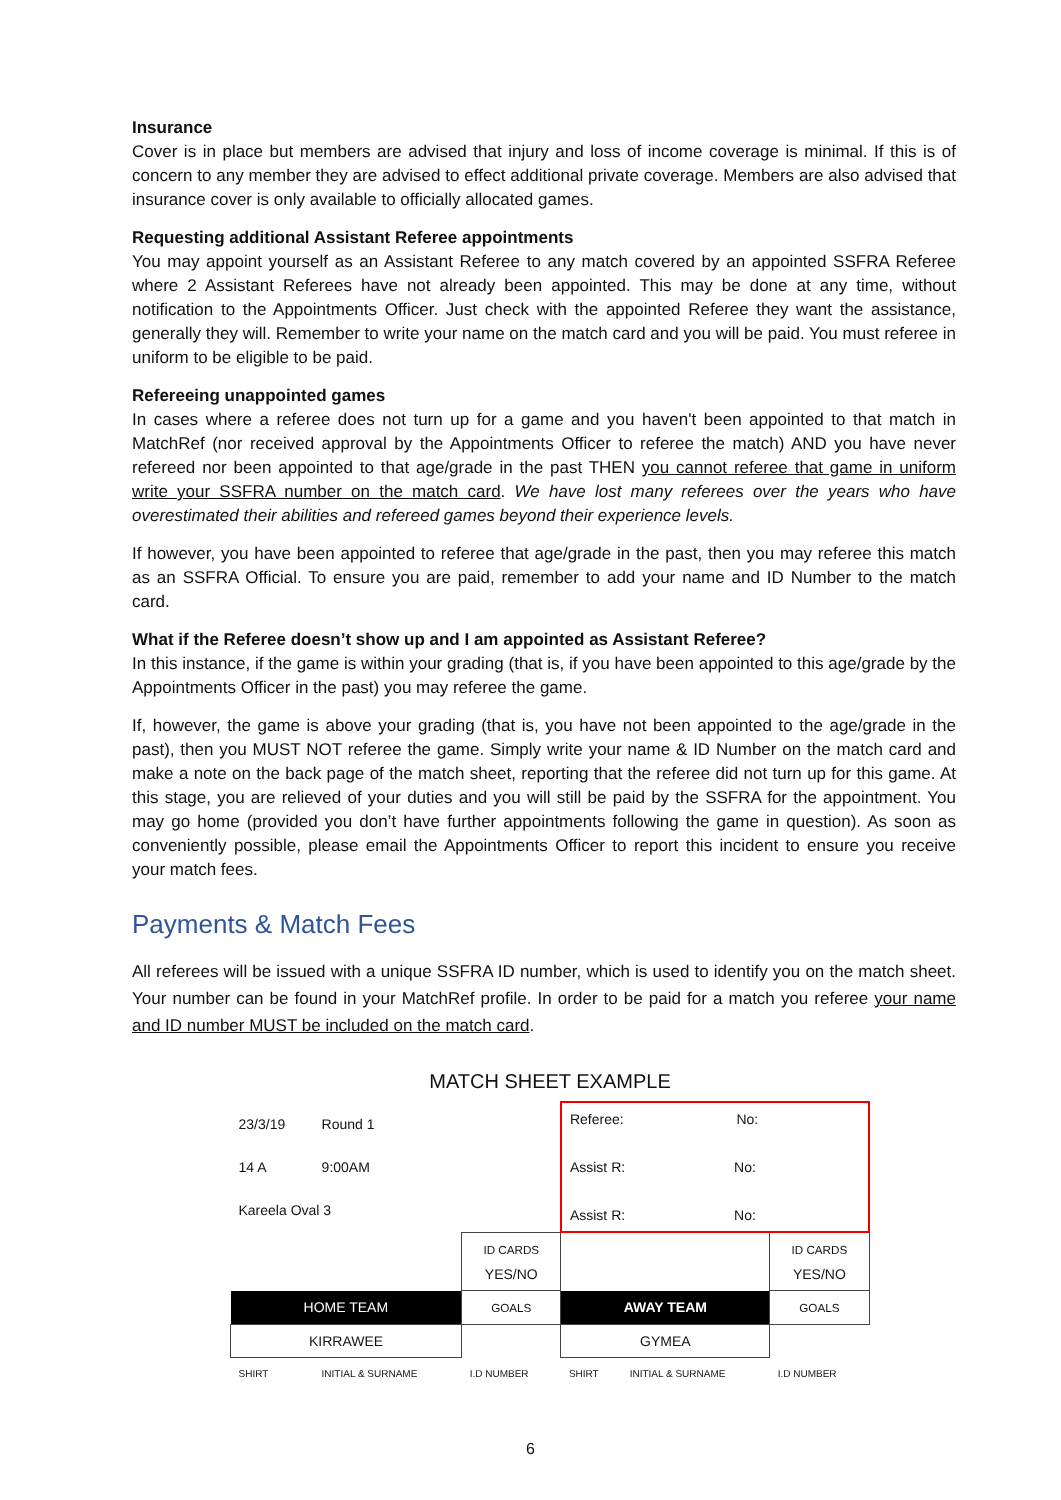Insurance
Cover is in place but members are advised that injury and loss of income coverage is minimal. If this is of concern to any member they are advised to effect additional private coverage. Members are also advised that insurance cover is only available to officially allocated games.
Requesting additional Assistant Referee appointments
You may appoint yourself as an Assistant Referee to any match covered by an appointed SSFRA Referee where 2 Assistant Referees have not already been appointed. This may be done at any time, without notification to the Appointments Officer. Just check with the appointed Referee they want the assistance, generally they will. Remember to write your name on the match card and you will be paid. You must referee in uniform to be eligible to be paid.
Refereeing unappointed games
In cases where a referee does not turn up for a game and you haven't been appointed to that match in MatchRef (nor received approval by the Appointments Officer to referee the match) AND you have never refereed nor been appointed to that age/grade in the past THEN you cannot referee that game in uniform write your SSFRA number on the match card. We have lost many referees over the years who have overestimated their abilities and refereed games beyond their experience levels.
If however, you have been appointed to referee that age/grade in the past, then you may referee this match as an SSFRA Official. To ensure you are paid, remember to add your name and ID Number to the match card.
What if the Referee doesn’t show up and I am appointed as Assistant Referee?
In this instance, if the game is within your grading (that is, if you have been appointed to this age/grade by the Appointments Officer in the past) you may referee the game.
If, however, the game is above your grading (that is, you have not been appointed to the age/grade in the past), then you MUST NOT referee the game. Simply write your name & ID Number on the match card and make a note on the back page of the match sheet, reporting that the referee did not turn up for this game. At this stage, you are relieved of your duties and you will still be paid by the SSFRA for the appointment. You may go home (provided you don’t have further appointments following the game in question). As soon as conveniently possible, please email the Appointments Officer to report this incident to ensure you receive your match fees.
Payments & Match Fees
All referees will be issued with a unique SSFRA ID number, which is used to identify you on the match sheet. Your number can be found in your MatchRef profile. In order to be paid for a match you referee your name and ID number MUST be included on the match card.
MATCH SHEET EXAMPLE
| 23/3/19 | Round 1 | | Referee: No: Assist R: No: Assist R: No: | | |
| 14 A | 9:00AM | | | | |
| Kareela Oval 3 | | | | | |
| | | ID CARDS YES/NO | | | ID CARDS YES/NO |
| HOME TEAM | | GOALS | AWAY TEAM | | GOALS |
| KIRRAWEE | | | GYMEA | | |
| SHIRT | INITIAL & SURNAME | I.D NUMBER | SHIRT | INITIAL & SURNAME | I.D NUMBER |
6